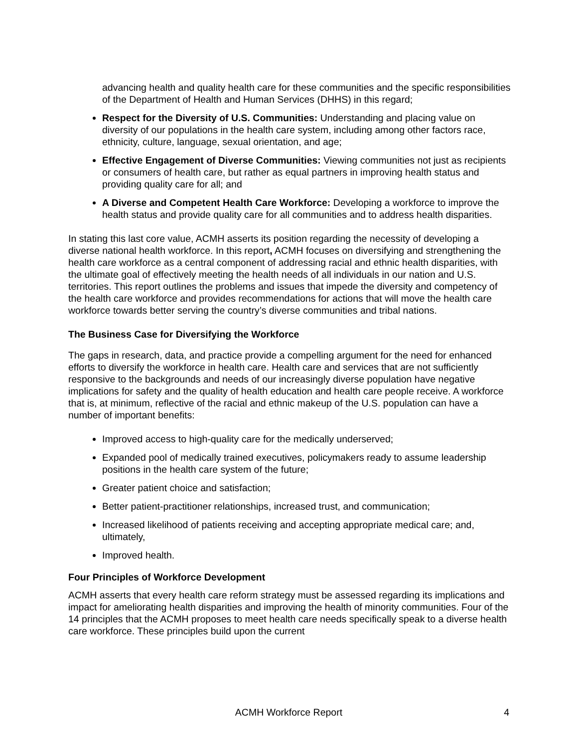advancing health and quality health care for these communities and the specific responsibilities of the Department of Health and Human Services (DHHS) in this regard;
Respect for the Diversity of U.S. Communities: Understanding and placing value on diversity of our populations in the health care system, including among other factors race, ethnicity, culture, language, sexual orientation, and age;
Effective Engagement of Diverse Communities: Viewing communities not just as recipients or consumers of health care, but rather as equal partners in improving health status and providing quality care for all; and
A Diverse and Competent Health Care Workforce: Developing a workforce to improve the health status and provide quality care for all communities and to address health disparities.
In stating this last core value, ACMH asserts its position regarding the necessity of developing a diverse national health workforce. In this report, ACMH focuses on diversifying and strengthening the health care workforce as a central component of addressing racial and ethnic health disparities, with the ultimate goal of effectively meeting the health needs of all individuals in our nation and U.S. territories. This report outlines the problems and issues that impede the diversity and competency of the health care workforce and provides recommendations for actions that will move the health care workforce towards better serving the country’s diverse communities and tribal nations.
The Business Case for Diversifying the Workforce
The gaps in research, data, and practice provide a compelling argument for the need for enhanced efforts to diversify the workforce in health care. Health care and services that are not sufficiently responsive to the backgrounds and needs of our increasingly diverse population have negative implications for safety and the quality of health education and health care people receive. A workforce that is, at minimum, reflective of the racial and ethnic makeup of the U.S. population can have a number of important benefits:
Improved access to high-quality care for the medically underserved;
Expanded pool of medically trained executives, policymakers ready to assume leadership positions in the health care system of the future;
Greater patient choice and satisfaction;
Better patient-practitioner relationships, increased trust, and communication;
Increased likelihood of patients receiving and accepting appropriate medical care; and, ultimately,
Improved health.
Four Principles of Workforce Development
ACMH asserts that every health care reform strategy must be assessed regarding its implications and impact for ameliorating health disparities and improving the health of minority communities. Four of the 14 principles that the ACMH proposes to meet health care needs specifically speak to a diverse health care workforce. These principles build upon the current
ACMH Workforce Report
4